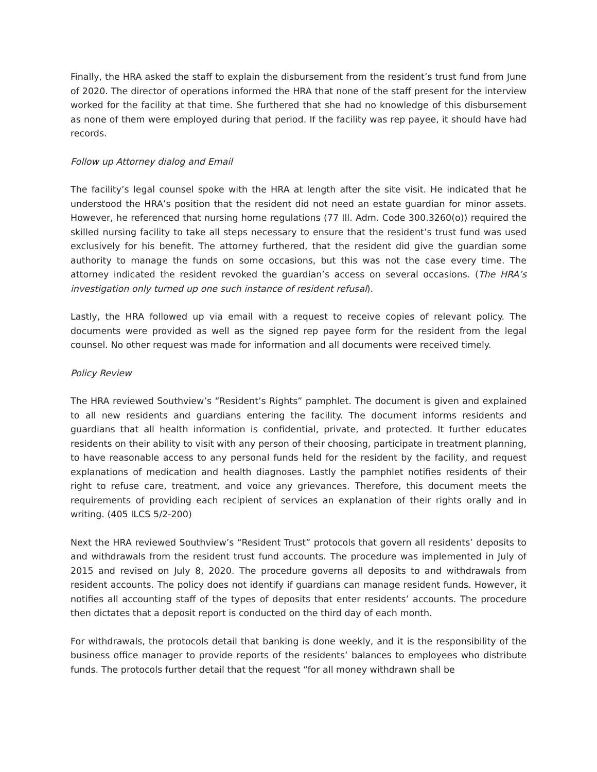Finally, the HRA asked the staff to explain the disbursement from the resident’s trust fund from June of 2020. The director of operations informed the HRA that none of the staff present for the interview worked for the facility at that time. She furthered that she had no knowledge of this disbursement as none of them were employed during that period. If the facility was rep payee, it should have had records.
Follow up Attorney dialog and Email
The facility’s legal counsel spoke with the HRA at length after the site visit. He indicated that he understood the HRA’s position that the resident did not need an estate guardian for minor assets. However, he referenced that nursing home regulations (77 Ill. Adm. Code 300.3260(o)) required the skilled nursing facility to take all steps necessary to ensure that the resident’s trust fund was used exclusively for his benefit. The attorney furthered, that the resident did give the guardian some authority to manage the funds on some occasions, but this was not the case every time. The attorney indicated the resident revoked the guardian’s access on several occasions. (The HRA’s investigation only turned up one such instance of resident refusal).
Lastly, the HRA followed up via email with a request to receive copies of relevant policy. The documents were provided as well as the signed rep payee form for the resident from the legal counsel. No other request was made for information and all documents were received timely.
Policy Review
The HRA reviewed Southview’s “Resident’s Rights” pamphlet. The document is given and explained to all new residents and guardians entering the facility. The document informs residents and guardians that all health information is confidential, private, and protected. It further educates residents on their ability to visit with any person of their choosing, participate in treatment planning, to have reasonable access to any personal funds held for the resident by the facility, and request explanations of medication and health diagnoses. Lastly the pamphlet notifies residents of their right to refuse care, treatment, and voice any grievances. Therefore, this document meets the requirements of providing each recipient of services an explanation of their rights orally and in writing. (405 ILCS 5/2-200)
Next the HRA reviewed Southview’s “Resident Trust” protocols that govern all residents’ deposits to and withdrawals from the resident trust fund accounts. The procedure was implemented in July of 2015 and revised on July 8, 2020. The procedure governs all deposits to and withdrawals from resident accounts. The policy does not identify if guardians can manage resident funds. However, it notifies all accounting staff of the types of deposits that enter residents’ accounts. The procedure then dictates that a deposit report is conducted on the third day of each month.
For withdrawals, the protocols detail that banking is done weekly, and it is the responsibility of the business office manager to provide reports of the residents’ balances to employees who distribute funds. The protocols further detail that the request “for all money withdrawn shall be